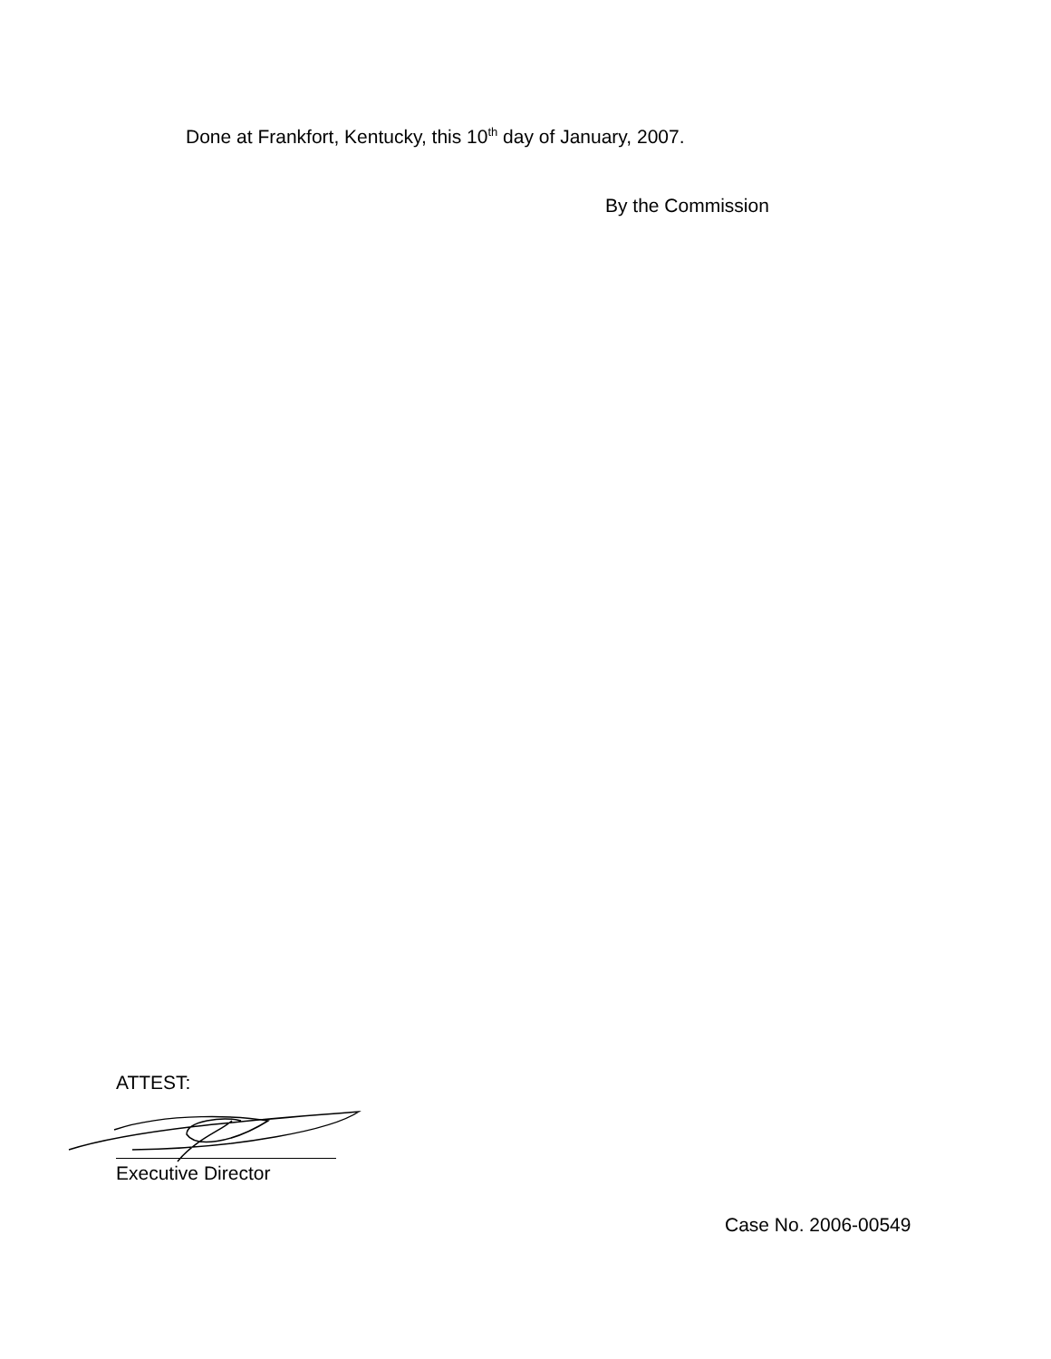Done at Frankfort, Kentucky, this 10<sup>th</sup> day of January, 2007.
By the Commission
ATTEST:
Executive Director
Case No. 2006-00549